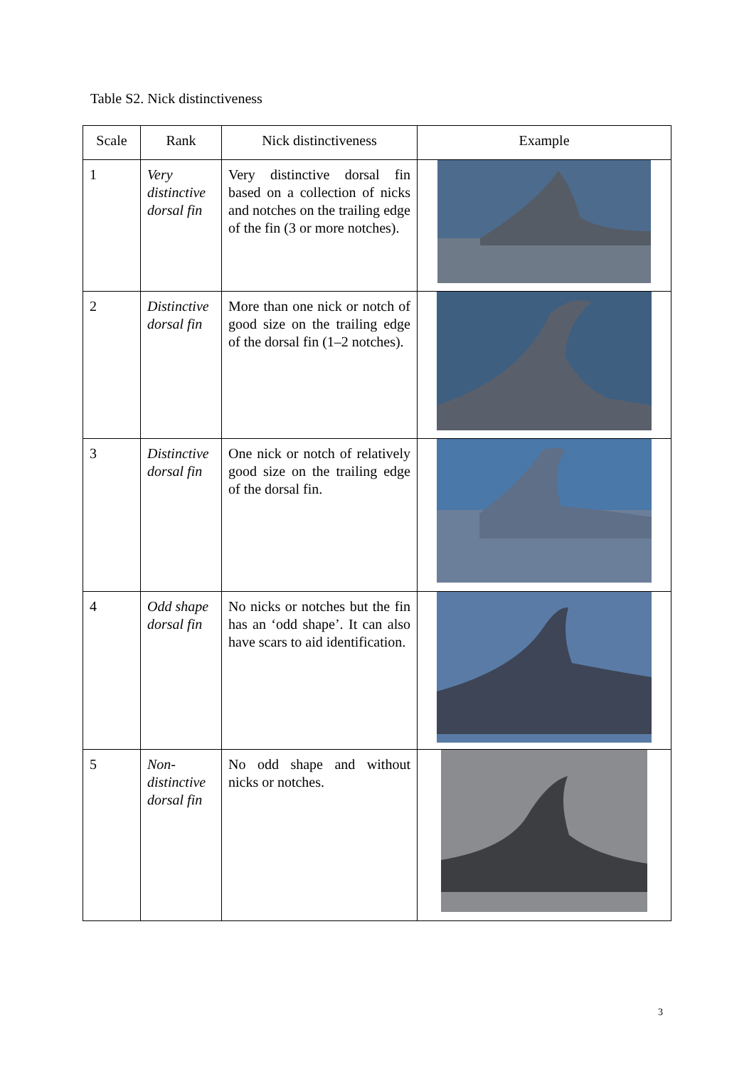Table S2. Nick distinctiveness
| Scale | Rank | Nick distinctiveness | Example |
| --- | --- | --- | --- |
| 1 | Very distinctive dorsal fin | Very distinctive dorsal fin based on a collection of nicks and notches on the trailing edge of the fin (3 or more notches). | |
| 2 | Distinctive dorsal fin | More than one nick or notch of good size on the trailing edge of the dorsal fin (1–2 notches). | |
| 3 | Distinctive dorsal fin | One nick or notch of relatively good size on the trailing edge of the dorsal fin. | |
| 4 | Odd shape dorsal fin | No nicks or notches but the fin has an ‘odd shape’. It can also have scars to aid identification. | |
| 5 | Non-distinctive dorsal fin | No odd shape and without nicks or notches. | |
3